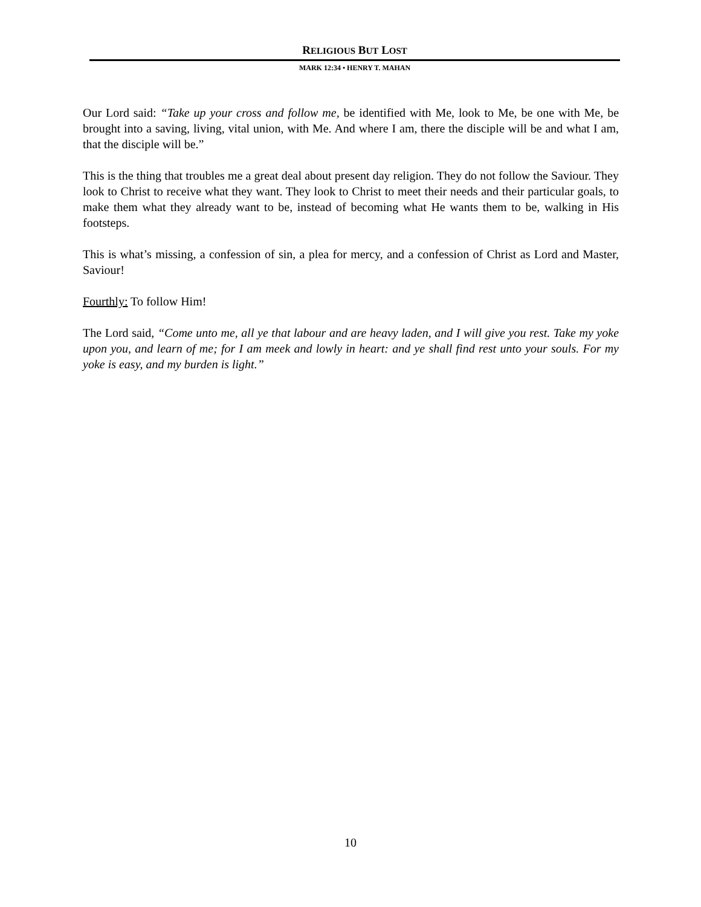RELIGIOUS BUT LOST
MARK 12:34 • HENRY T. MAHAN
Our Lord said: “Take up your cross and follow me, be identified with Me, look to Me, be one with Me, be brought into a saving, living, vital union, with Me. And where I am, there the disciple will be and what I am, that the disciple will be.”
This is the thing that troubles me a great deal about present day religion. They do not follow the Saviour. They look to Christ to receive what they want. They look to Christ to meet their needs and their particular goals, to make them what they already want to be, instead of becoming what He wants them to be, walking in His footsteps.
This is what’s missing, a confession of sin, a plea for mercy, and a confession of Christ as Lord and Master, Saviour!
Fourthly: To follow Him!
The Lord said, “Come unto me, all ye that labour and are heavy laden, and I will give you rest. Take my yoke upon you, and learn of me; for I am meek and lowly in heart: and ye shall find rest unto your souls. For my yoke is easy, and my burden is light.”
10